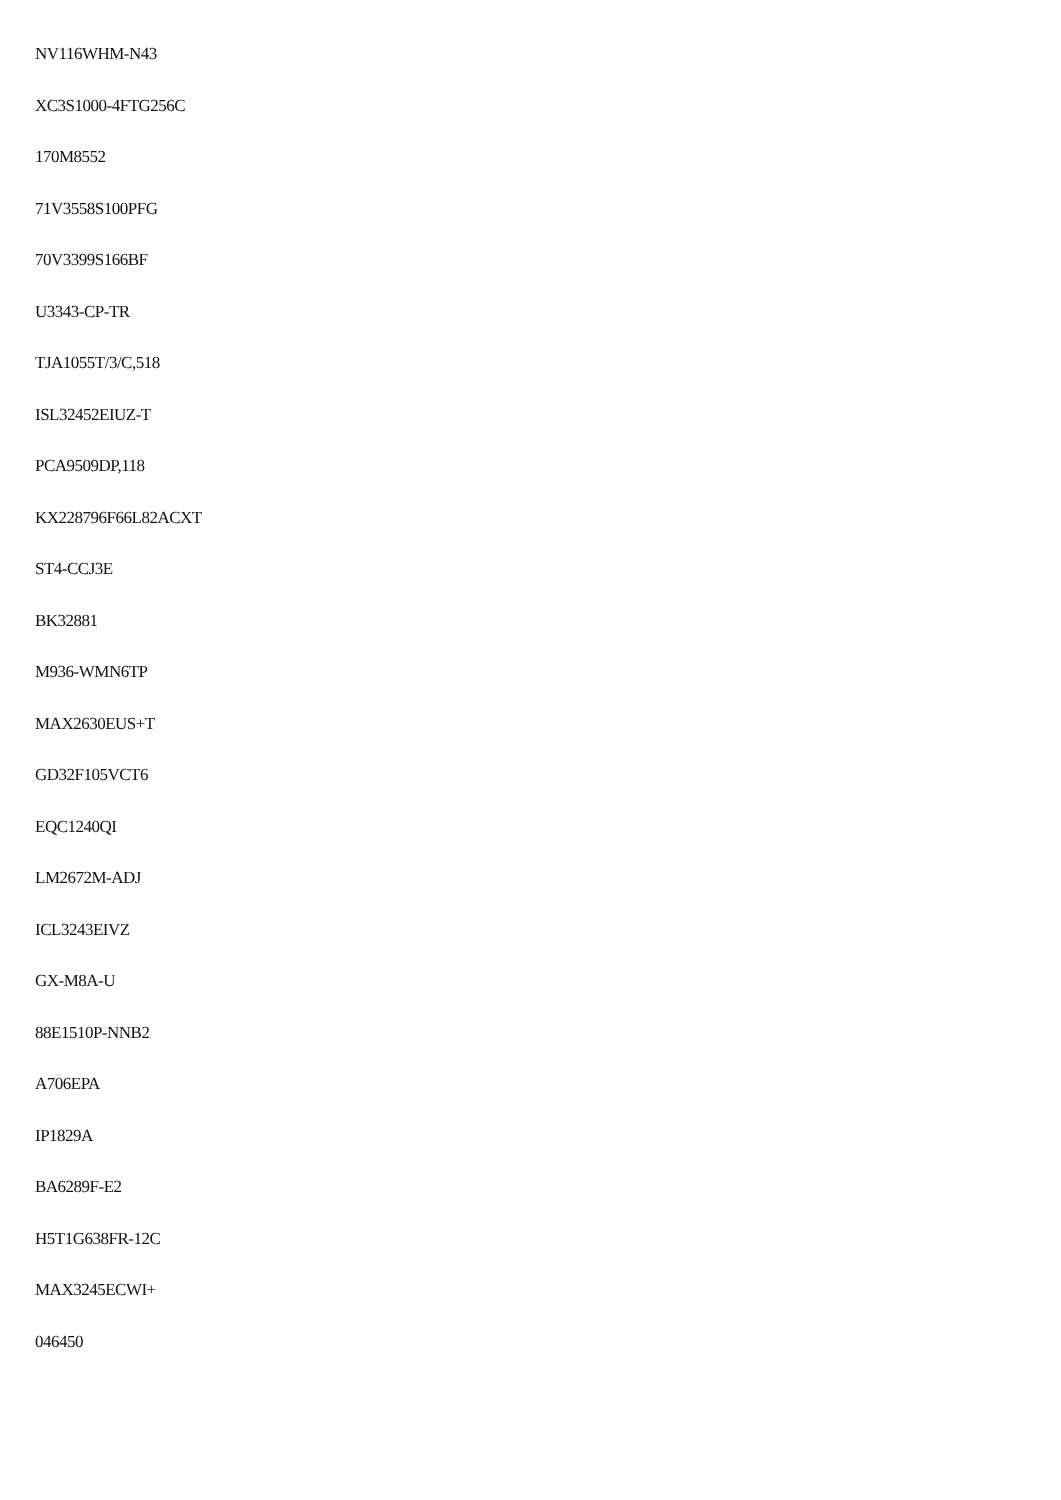NV116WHM-N43
XC3S1000-4FTG256C
170M8552
71V3558S100PFG
70V3399S166BF
U3343-CP-TR
TJA1055T/3/C,518
ISL32452EIUZ-T
PCA9509DP,118
KX228796F66L82ACXT
ST4-CCJ3E
BK32881
M936-WMN6TP
MAX2630EUS+T
GD32F105VCT6
EQC1240QI
LM2672M-ADJ
ICL3243EIVZ
GX-M8A-U
88E1510P-NNB2
A706EPA
IP1829A
BA6289F-E2
H5T1G638FR-12C
MAX3245ECWI+
046450